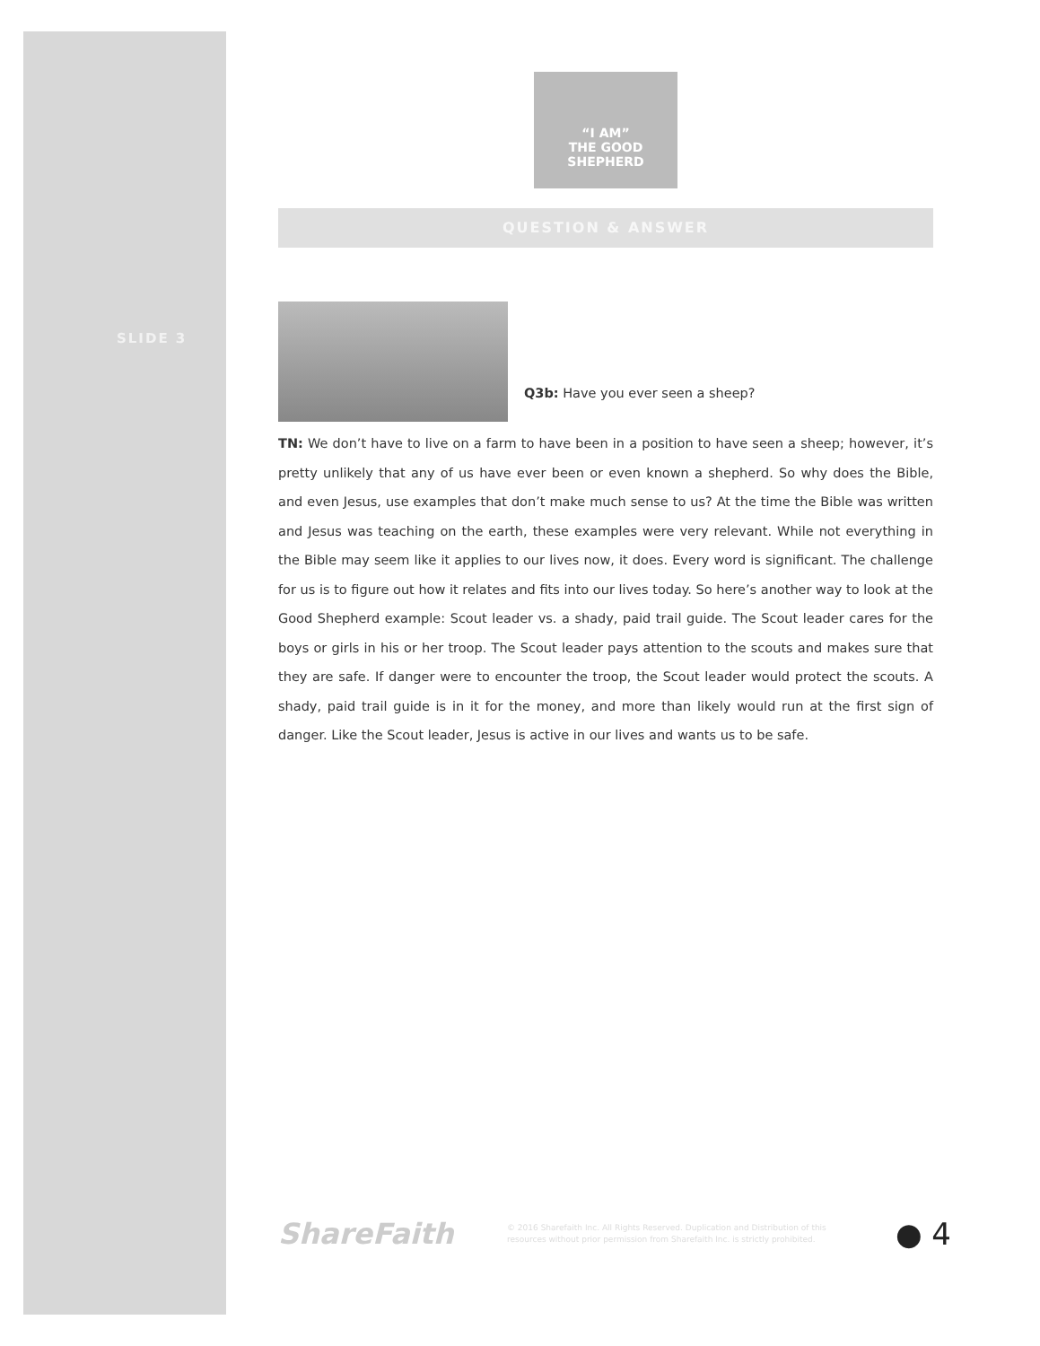SLIDE 3
“I AM”
THE GOOD SHEPHERD
QUESTION & ANSWER
Q3b: Have you ever seen a sheep?
TN: We don’t have to live on a farm to have been in a position to have seen a sheep; however, it’s pretty unlikely that any of us have ever been or even known a shepherd. So why does the Bible, and even Jesus, use examples that don’t make much sense to us? At the time the Bible was written and Jesus was teaching on the earth, these examples were very relevant. While not everything in the Bible may seem like it applies to our lives now, it does. Every word is significant. The challenge for us is to figure out how it relates and fits into our lives today. So here’s another way to look at the Good Shepherd example: Scout leader vs. a shady, paid trail guide. The Scout leader cares for the boys or girls in his or her troop. The Scout leader pays attention to the scouts and makes sure that they are safe. If danger were to encounter the troop, the Scout leader would protect the scouts. A shady, paid trail guide is in it for the money, and more than likely would run at the first sign of danger. Like the Scout leader, Jesus is active in our lives and wants us to be safe.
ShareFaith
© 2016 Sharefaith Inc. All Rights Reserved. Duplication and Distribution of this resources without prior permission from Sharefaith Inc. is strictly prohibited.
● 4